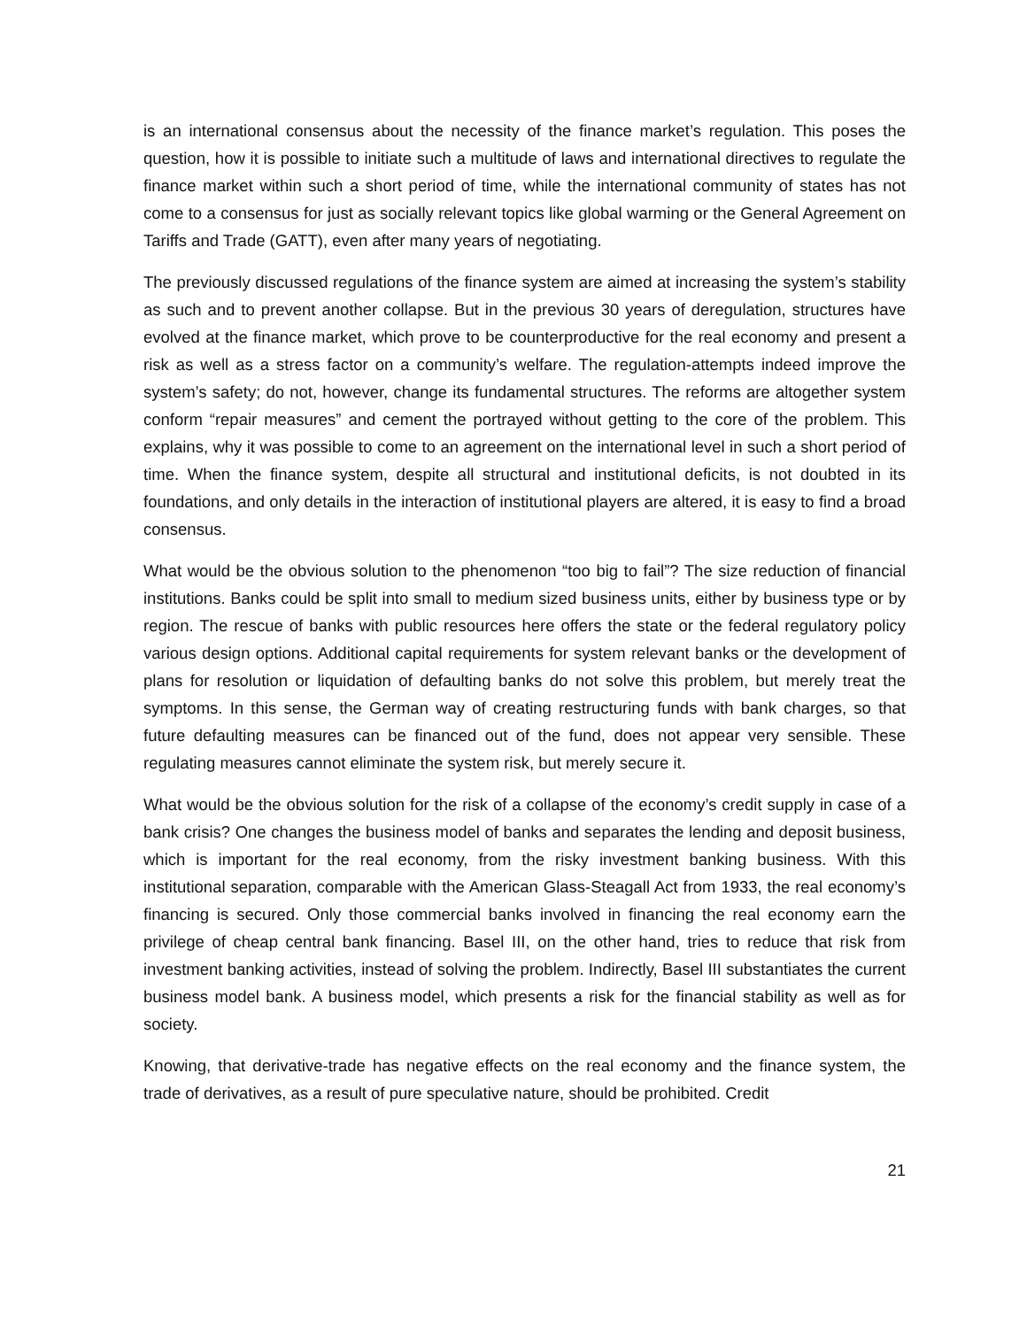is an international consensus about the necessity of the finance market’s regulation. This poses the question, how it is possible to initiate such a multitude of laws and international directives to regulate the finance market within such a short period of time, while the international community of states has not come to a consensus for just as socially relevant topics like global warming or the General Agreement on Tariffs and Trade (GATT), even after many years of negotiating.
The previously discussed regulations of the finance system are aimed at increasing the system’s stability as such and to prevent another collapse. But in the previous 30 years of deregulation, structures have evolved at the finance market, which prove to be counterproductive for the real economy and present a risk as well as a stress factor on a community’s welfare. The regulation-attempts indeed improve the system’s safety; do not, however, change its fundamental structures. The reforms are altogether system conform “repair measures” and cement the portrayed without getting to the core of the problem. This explains, why it was possible to come to an agreement on the international level in such a short period of time. When the finance system, despite all structural and institutional deficits, is not doubted in its foundations, and only details in the interaction of institutional players are altered, it is easy to find a broad consensus.
What would be the obvious solution to the phenomenon “too big to fail”? The size reduction of financial institutions. Banks could be split into small to medium sized business units, either by business type or by region. The rescue of banks with public resources here offers the state or the federal regulatory policy various design options. Additional capital requirements for system relevant banks or the development of plans for resolution or liquidation of defaulting banks do not solve this problem, but merely treat the symptoms. In this sense, the German way of creating restructuring funds with bank charges, so that future defaulting measures can be financed out of the fund, does not appear very sensible. These regulating measures cannot eliminate the system risk, but merely secure it.
What would be the obvious solution for the risk of a collapse of the economy’s credit supply in case of a bank crisis? One changes the business model of banks and separates the lending and deposit business, which is important for the real economy, from the risky investment banking business. With this institutional separation, comparable with the American Glass-Steagall Act from 1933, the real economy’s financing is secured. Only those commercial banks involved in financing the real economy earn the privilege of cheap central bank financing. Basel III, on the other hand, tries to reduce that risk from investment banking activities, instead of solving the problem. Indirectly, Basel III substantiates the current business model bank. A business model, which presents a risk for the financial stability as well as for society.
Knowing, that derivative-trade has negative effects on the real economy and the finance system, the trade of derivatives, as a result of pure speculative nature, should be prohibited. Credit
21